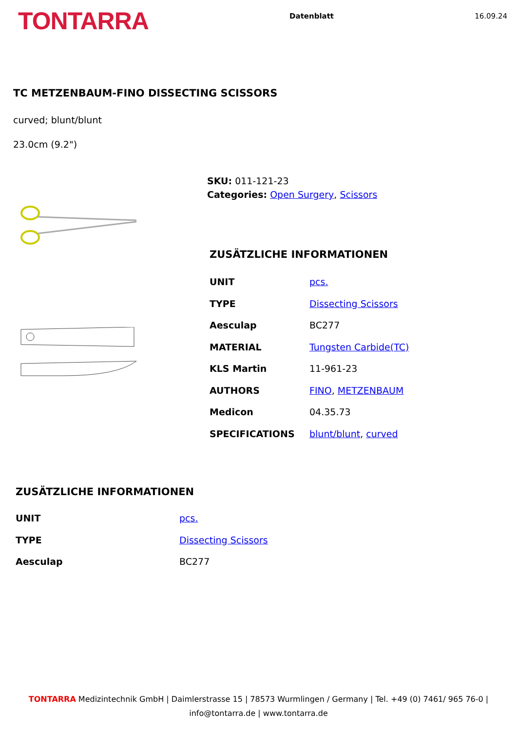TONTARRA
Datenblatt 16.09.24
TC METZENBAUM-FINO DISSECTING SCISSORS
curved; blunt/blunt
23.0cm (9.2")
SKU: 011-121-23
Categories: Open Surgery, Scissors
ZUSÄTZLICHE INFORMATIONEN
| UNIT | pcs. |
| TYPE | Dissecting Scissors |
| Aesculap | BC277 |
| MATERIAL | Tungsten Carbide(TC) |
| KLS Martin | 11-961-23 |
| AUTHORS | FINO , METZENBAUM |
| Medicon | 04.35.73 |
| SPECIFICATIONS | blunt/blunt , curved |
ZUSÄTZLICHE INFORMATIONEN
| UNIT | pcs. |
| TYPE | Dissecting Scissors |
| Aesculap | BC277 |
TONTARRA Medizintechnik GmbH | Daimlerstrasse 15 | 78573 Wurmlingen / Germany | Tel. +49 (0) 7461/ 965 76-0 |
info@tontarra.de | www.tontarra.de